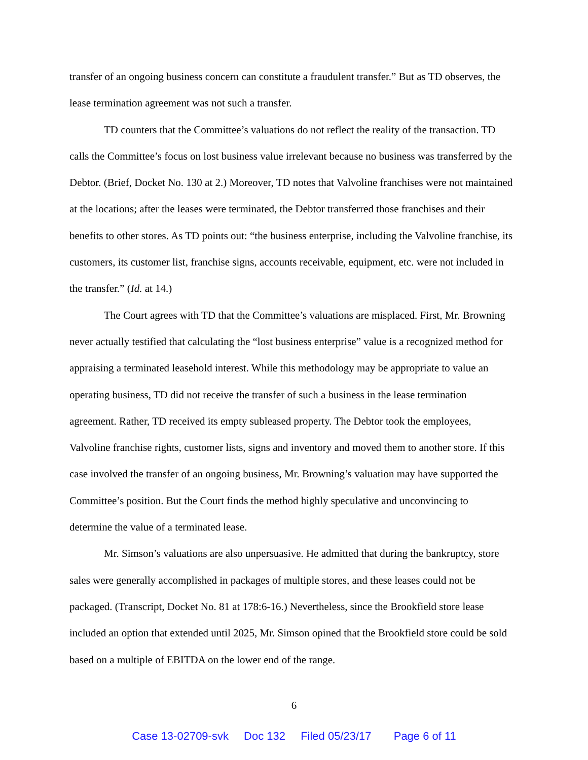transfer of an ongoing business concern can constitute a fraudulent transfer.” But as TD observes, the lease termination agreement was not such a transfer.
TD counters that the Committee’s valuations do not reflect the reality of the transaction. TD calls the Committee’s focus on lost business value irrelevant because no business was transferred by the Debtor. (Brief, Docket No. 130 at 2.) Moreover, TD notes that Valvoline franchises were not maintained at the locations; after the leases were terminated, the Debtor transferred those franchises and their benefits to other stores. As TD points out: “the business enterprise, including the Valvoline franchise, its customers, its customer list, franchise signs, accounts receivable, equipment, etc. were not included in the transfer.” (Id. at 14.)
The Court agrees with TD that the Committee’s valuations are misplaced. First, Mr. Browning never actually testified that calculating the “lost business enterprise” value is a recognized method for appraising a terminated leasehold interest. While this methodology may be appropriate to value an operating business, TD did not receive the transfer of such a business in the lease termination agreement. Rather, TD received its empty subleased property. The Debtor took the employees, Valvoline franchise rights, customer lists, signs and inventory and moved them to another store. If this case involved the transfer of an ongoing business, Mr. Browning’s valuation may have supported the Committee’s position. But the Court finds the method highly speculative and unconvincing to determine the value of a terminated lease.
Mr. Simson’s valuations are also unpersuasive. He admitted that during the bankruptcy, store sales were generally accomplished in packages of multiple stores, and these leases could not be packaged. (Transcript, Docket No. 81 at 178:6-16.) Nevertheless, since the Brookfield store lease included an option that extended until 2025, Mr. Simson opined that the Brookfield store could be sold based on a multiple of EBITDA on the lower end of the range.
6
Case 13-02709-svk Doc 132 Filed 05/23/17 Page 6 of 11